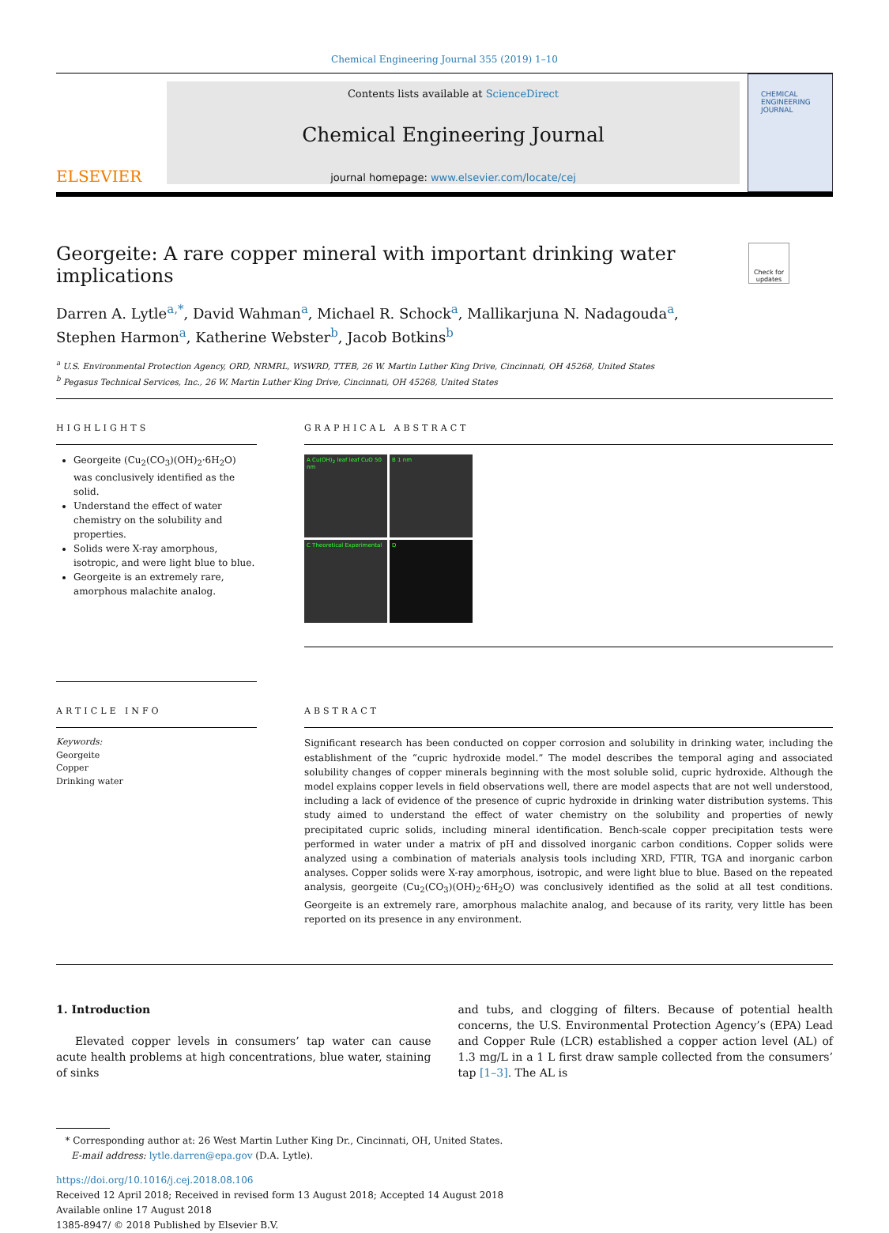Chemical Engineering Journal 355 (2019) 1–10
ELSEVIER
Contents lists available at ScienceDirect
Chemical Engineering Journal
journal homepage: www.elsevier.com/locate/cej
CHEMICAL ENGINEERING JOURNAL
Georgeite: A rare copper mineral with important drinking water
implications
Check for updates
Darren A. Lytle<sup>a,*</sup>, David Wahman<sup>a</sup>, Michael R. Schock<sup>a</sup>, Mallikarjuna N. Nadagouda<sup>a</sup>,
Stephen Harmon<sup>a</sup>, Katherine Webster<sup>b</sup>, Jacob Botkins<sup>b</sup>
<sup>a</sup> U.S. Environmental Protection Agency, ORD, NRMRL, WSWRD, TTEB, 26 W. Martin Luther King Drive, Cincinnati, OH 45268, United States
<sup>b</sup> Pegasus Technical Services, Inc., 26 W. Martin Luther King Drive, Cincinnati, OH 45268, United States
HIGHLIGHTS
Georgeite (Cu<sub>2</sub>(CO<sub>3</sub>)(OH)<sub>2</sub>·6H<sub>2</sub>O) was conclusively identified as the solid.
Understand the effect of water chemistry on the solubility and properties.
Solids were X-ray amorphous, isotropic, and were light blue to blue.
Georgeite is an extremely rare, amorphous malachite analog.
GRAPHICAL ABSTRACT
A Cu(OH)<sub>2</sub> leaf leaf CuO 50 nm
B 1 nm
C Theoretical Experimental
D
ARTICLE INFO
Keywords:
Georgeite
Copper
Drinking water
ABSTRACT
Significant research has been conducted on copper corrosion and solubility in drinking water, including the establishment of the “cupric hydroxide model.” The model describes the temporal aging and associated solubility changes of copper minerals beginning with the most soluble solid, cupric hydroxide. Although the model explains copper levels in field observations well, there are model aspects that are not well understood, including a lack of evidence of the presence of cupric hydroxide in drinking water distribution systems. This study aimed to understand the effect of water chemistry on the solubility and properties of newly precipitated cupric solids, including mineral identification. Bench-scale copper precipitation tests were performed in water under a matrix of pH and dissolved inorganic carbon conditions. Copper solids were analyzed using a combination of materials analysis tools including XRD, FTIR, TGA and inorganic carbon analyses. Copper solids were X-ray amorphous, isotropic, and were light blue to blue. Based on the repeated analysis, georgeite (Cu<sub>2</sub>(CO<sub>3</sub>)(OH)<sub>2</sub>·6H<sub>2</sub>O) was conclusively identified as the solid at all test conditions. Georgeite is an extremely rare, amorphous malachite analog, and because of its rarity, very little has been reported on its presence in any environment.
1. Introduction
Elevated copper levels in consumers’ tap water can cause acute health problems at high concentrations, blue water, staining of sinks
and tubs, and clogging of filters. Because of potential health concerns, the U.S. Environmental Protection Agency’s (EPA) Lead and Copper Rule (LCR) established a copper action level (AL) of 1.3 mg/L in a 1 L first draw sample collected from the consumers’ tap [1–3]. The AL is
* Corresponding author at: 26 West Martin Luther King Dr., Cincinnati, OH, United States.
E-mail address: lytle.darren@epa.gov (D.A. Lytle).
https://doi.org/10.1016/j.cej.2018.08.106
Received 12 April 2018; Received in revised form 13 August 2018; Accepted 14 August 2018
Available online 17 August 2018
1385-8947/ © 2018 Published by Elsevier B.V.